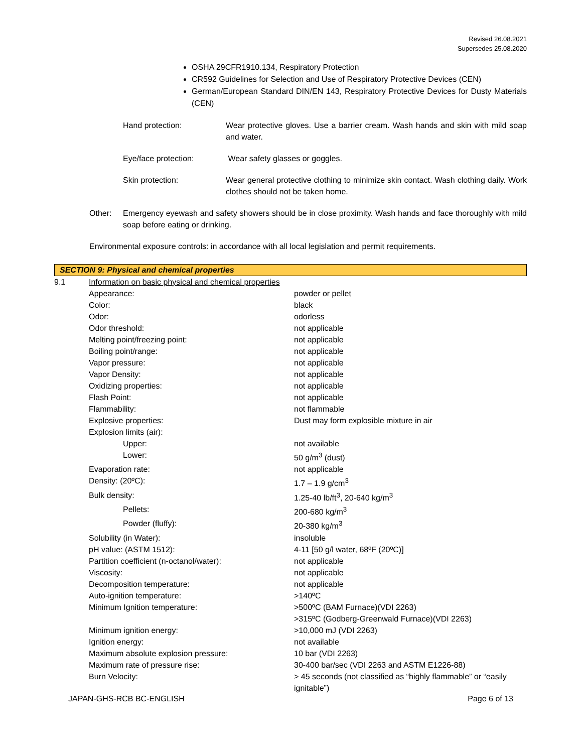Revised 26.08.2021
Supersedes 25.08.2020
OSHA 29CFR1910.134, Respiratory Protection
CR592 Guidelines for Selection and Use of Respiratory Protective Devices (CEN)
German/European Standard DIN/EN 143, Respiratory Protective Devices for Dusty Materials (CEN)
Hand protection: Wear protective gloves. Use a barrier cream. Wash hands and skin with mild soap and water.
Eye/face protection: Wear safety glasses or goggles.
Skin protection: Wear general protective clothing to minimize skin contact. Wash clothing daily. Work clothes should not be taken home.
Other: Emergency eyewash and safety showers should be in close proximity. Wash hands and face thoroughly with mild soap before eating or drinking.
Environmental exposure controls: in accordance with all local legislation and permit requirements.
SECTION 9: Physical and chemical properties
| 9.1 | Information on basic physical and chemical properties | |
| | Appearance: | powder or pellet |
| | Color: | black |
| | Odor: | odorless |
| | Odor threshold: | not applicable |
| | Melting point/freezing point: | not applicable |
| | Boiling point/range: | not applicable |
| | Vapor pressure: | not applicable |
| | Vapor Density: | not applicable |
| | Oxidizing properties: | not applicable |
| | Flash Point: | not applicable |
| | Flammability: | not flammable |
| | Explosive properties: | Dust may form explosible mixture in air |
| | Explosion limits (air): | |
| | Upper: | not available |
| | Lower: | 50 g/m<sup>3</sup> (dust) |
| | Evaporation rate: | not applicable |
| | Density: (20ºC): | 1.7 – 1.9 g/cm<sup>3</sup> |
| | Bulk density: | 1.25-40 lb/ft<sup>3</sup>, 20-640 kg/m<sup>3</sup> |
| | Pellets: | 200-680 kg/m<sup>3</sup> |
| | Powder (fluffy): | 20-380 kg/m<sup>3</sup> |
| | Solubility (in Water): | insoluble |
| | pH value: (ASTM 1512): | 4-11 [50 g/l water, 68ºF (20ºC)] |
| | Partition coefficient (n-octanol/water): | not applicable |
| | Viscosity: | not applicable |
| | Decomposition temperature: | not applicable |
| | Auto-ignition temperature: | >140ºC |
| | Minimum Ignition temperature: | >500ºC (BAM Furnace)(VDI 2263) >315ºC (Godberg-Greenwald Furnace)(VDI 2263) |
| | Minimum ignition energy: | >10,000 mJ (VDI 2263) |
| | Ignition energy: | not available |
| | Maximum absolute explosion pressure: | 10 bar (VDI 2263) |
| | Maximum rate of pressure rise: | 30-400 bar/sec (VDI 2263 and ASTM E1226-88) |
| | Burn Velocity: | > 45 seconds (not classified as “highly flammable” or “easily ignitable”) |
JAPAN-GHS-RCB BC-ENGLISH Page 6 of 13